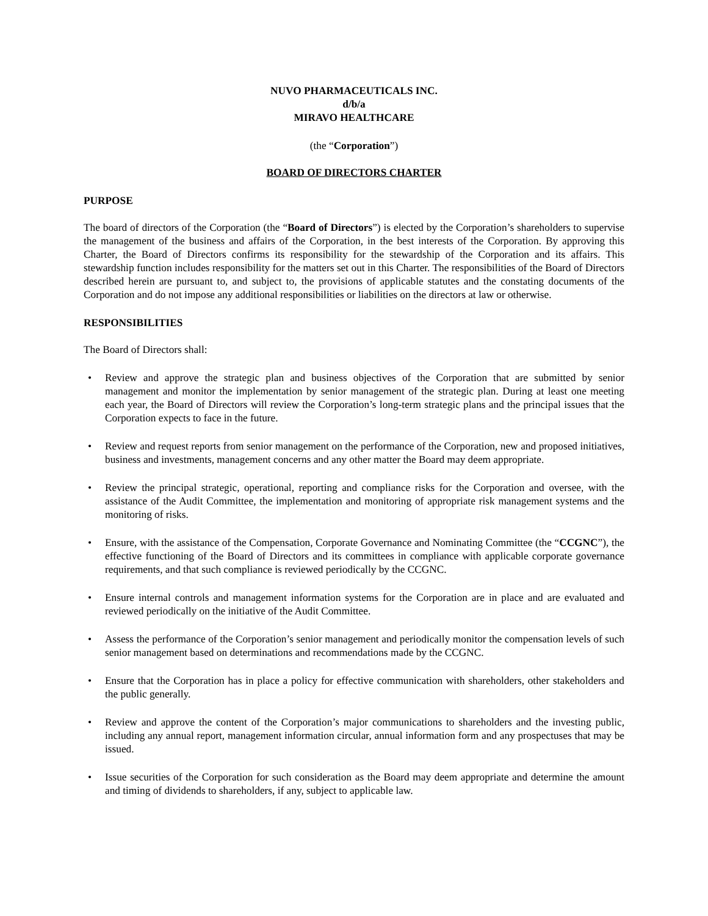NUVO PHARMACEUTICALS INC.
d/b/a
MIRAVO HEALTHCARE
(the “Corporation”)
BOARD OF DIRECTORS CHARTER
PURPOSE
The board of directors of the Corporation (the “Board of Directors”) is elected by the Corporation’s shareholders to supervise the management of the business and affairs of the Corporation, in the best interests of the Corporation. By approving this Charter, the Board of Directors confirms its responsibility for the stewardship of the Corporation and its affairs. This stewardship function includes responsibility for the matters set out in this Charter. The responsibilities of the Board of Directors described herein are pursuant to, and subject to, the provisions of applicable statutes and the constating documents of the Corporation and do not impose any additional responsibilities or liabilities on the directors at law or otherwise.
RESPONSIBILITIES
The Board of Directors shall:
• Review and approve the strategic plan and business objectives of the Corporation that are submitted by senior management and monitor the implementation by senior management of the strategic plan. During at least one meeting each year, the Board of Directors will review the Corporation’s long-term strategic plans and the principal issues that the Corporation expects to face in the future.
• Review and request reports from senior management on the performance of the Corporation, new and proposed initiatives, business and investments, management concerns and any other matter the Board may deem appropriate.
• Review the principal strategic, operational, reporting and compliance risks for the Corporation and oversee, with the assistance of the Audit Committee, the implementation and monitoring of appropriate risk management systems and the monitoring of risks.
• Ensure, with the assistance of the Compensation, Corporate Governance and Nominating Committee (the “CCGNC”), the effective functioning of the Board of Directors and its committees in compliance with applicable corporate governance requirements, and that such compliance is reviewed periodically by the CCGNC.
• Ensure internal controls and management information systems for the Corporation are in place and are evaluated and reviewed periodically on the initiative of the Audit Committee.
• Assess the performance of the Corporation’s senior management and periodically monitor the compensation levels of such senior management based on determinations and recommendations made by the CCGNC.
• Ensure that the Corporation has in place a policy for effective communication with shareholders, other stakeholders and the public generally.
• Review and approve the content of the Corporation’s major communications to shareholders and the investing public, including any annual report, management information circular, annual information form and any prospectuses that may be issued.
• Issue securities of the Corporation for such consideration as the Board may deem appropriate and determine the amount and timing of dividends to shareholders, if any, subject to applicable law.